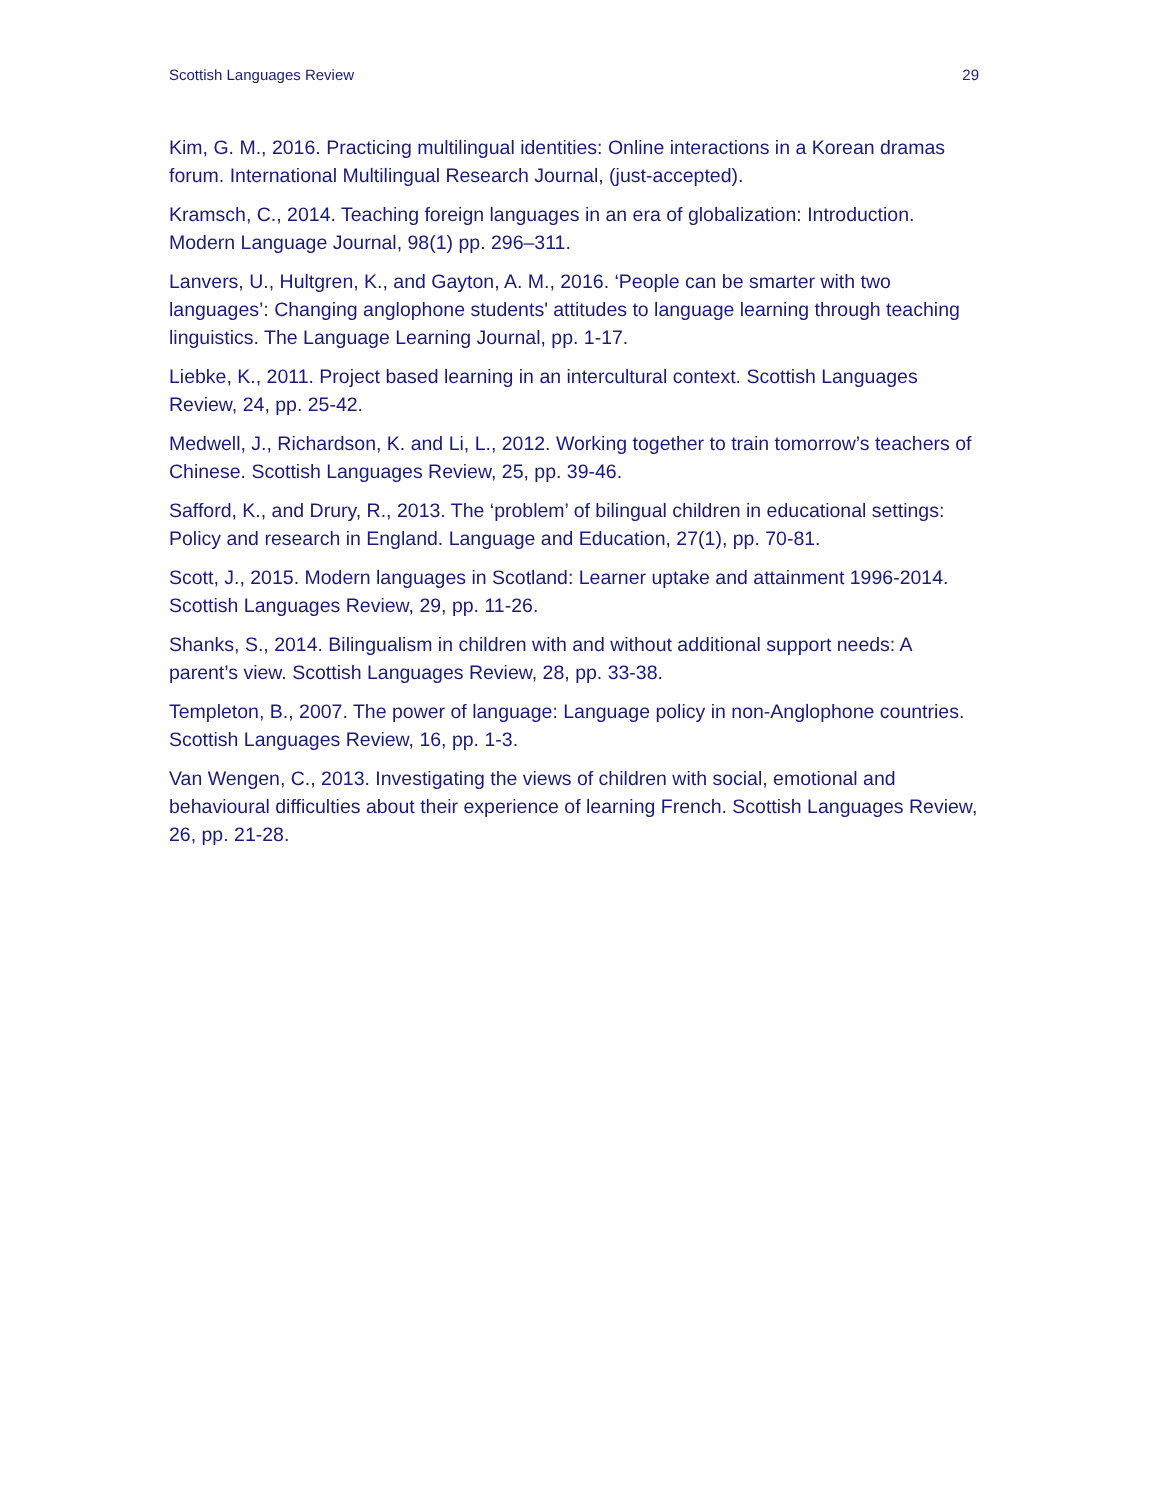Scottish Languages Review 29
Kim, G. M., 2016. Practicing multilingual identities: Online interactions in a Korean dramas forum. International Multilingual Research Journal, (just-accepted).
Kramsch, C., 2014. Teaching foreign languages in an era of globalization: Introduction. Modern Language Journal, 98(1) pp. 296–311.
Lanvers, U., Hultgren, K., and Gayton, A. M., 2016. ‘People can be smarter with two languages’: Changing anglophone students' attitudes to language learning through teaching linguistics. The Language Learning Journal, pp. 1-17.
Liebke, K., 2011. Project based learning in an intercultural context. Scottish Languages Review, 24, pp. 25-42.
Medwell, J., Richardson, K. and Li, L., 2012. Working together to train tomorrow’s teachers of Chinese. Scottish Languages Review, 25, pp. 39-46.
Safford, K., and Drury, R., 2013. The ‘problem’ of bilingual children in educational settings: Policy and research in England. Language and Education, 27(1), pp. 70-81.
Scott, J., 2015. Modern languages in Scotland: Learner uptake and attainment 1996-2014. Scottish Languages Review, 29, pp. 11-26.
Shanks, S., 2014. Bilingualism in children with and without additional support needs: A parent’s view. Scottish Languages Review, 28, pp. 33-38.
Templeton, B., 2007. The power of language: Language policy in non-Anglophone countries. Scottish Languages Review, 16, pp. 1-3.
Van Wengen, C., 2013. Investigating the views of children with social, emotional and behavioural difficulties about their experience of learning French. Scottish Languages Review, 26, pp. 21-28.